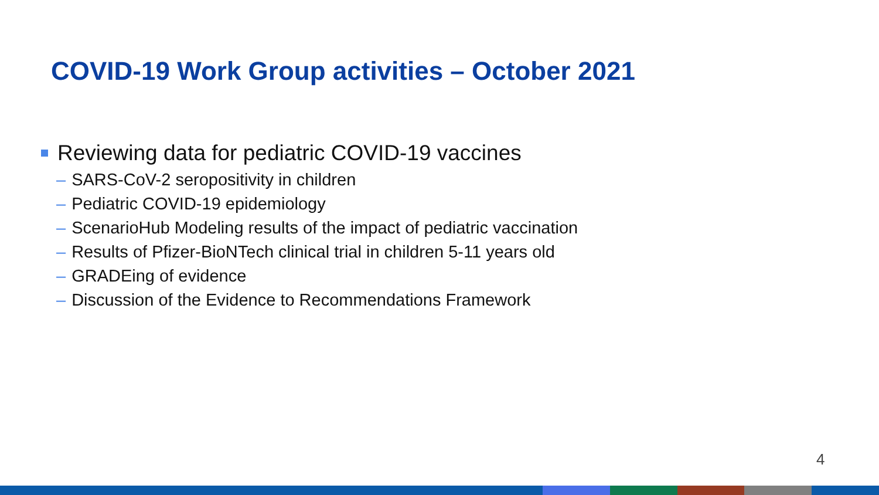COVID-19 Work Group activities – October 2021
Reviewing data for pediatric COVID-19 vaccines
– SARS-CoV-2 seropositivity in children
– Pediatric COVID-19 epidemiology
– ScenarioHub Modeling results of the impact of pediatric vaccination
– Results of Pfizer-BioNTech clinical trial in children 5-11 years old
– GRADEing of evidence
– Discussion of the Evidence to Recommendations Framework
4